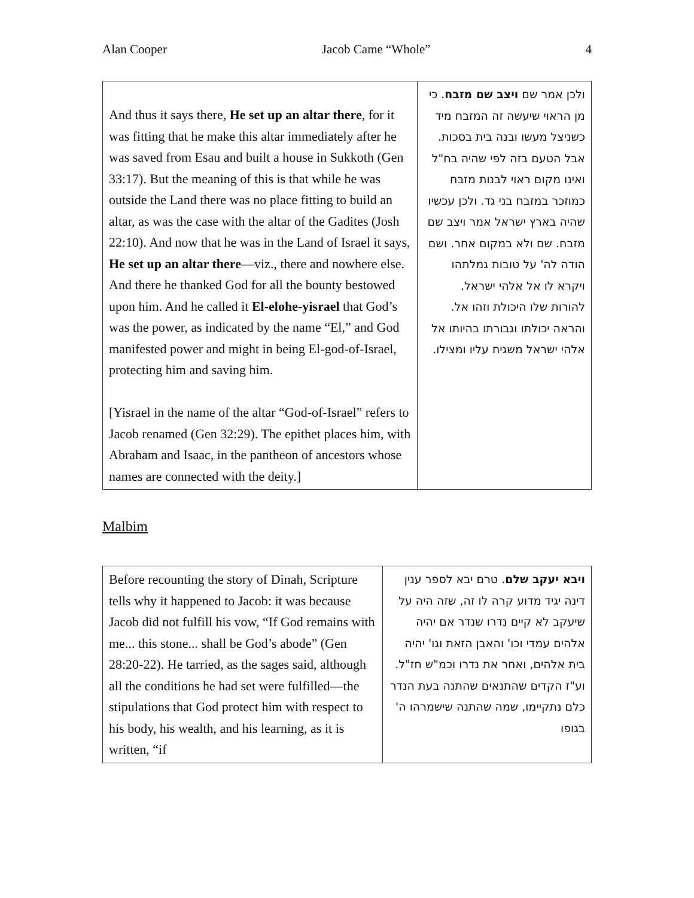Alan Cooper Jacob Came “Whole” 4
| And thus it says there, He set up an altar there , for it was fitting that he make this altar immediately after he was saved from Esau and built a house in Sukkoth (Gen 33:17). But the meaning of this is that while he was outside the Land there was no place fitting to build an altar, as was the case with the altar of the Gadites (Josh 22:10). And now that he was in the Land of Israel it says, He set up an altar there —viz., there and nowhere else. And there he thanked God for all the bounty bestowed upon him. And he called it El-elohe-yisrael that God’s was the power, as indicated by the name “El,” and God manifested power and might in being El-god-of-Israel, protecting him and saving him. [Yisrael in the name of the altar “God-of-Israel” refers to Jacob renamed (Gen 32:29). The epithet places him, with Abraham and Isaac, in the pantheon of ancestors whose names are connected with the deity.] | ולכן אמר שם ויצב שם מזבח . כי מן הראוי שיעשה זה המזבח מיד כשניצל מעשו ובנה בית בסכות. אבל הטעם בזה לפי שהיה בח"ל ואינו מקום ראוי לבנות מזבח כמוזכר במזבח בני גד. ולכן עכשיו שהיה בארץ ישראל אמר ויצב שם מזבח. שם ולא במקום אחר. ושם הודה לה' על טובות גמלתהו ויקרא לו אל אלהי ישראל. להורות שלו היכולת וזהו אל. והראה יכולתו וגבורתו בהיותו אל אלהי ישראל משגיח עליו ומצילו. |
Malbim
| Before recounting the story of Dinah, Scripture tells why it happened to Jacob: it was because Jacob did not fulfill his vow, “If God remains with me... this stone... shall be God’s abode” (Gen 28:20-22). He tarried, as the sages said, although all the conditions he had set were fulfilled—the stipulations that God protect him with respect to his body, his wealth, and his learning, as it is written, “if | ויבא יעקב שלם . טרם יבא לספר ענין דינה יגיד מדוע קרה לו זה, שזה היה על שיעקב לא קיים נדרו שנדר אם יהיה אלהים עמדי וכו' והאבן הזאת וגו' יהיה בית אלהים, ואחר את נדרו וכמ"ש חז"ל. וע"ז הקדים שהתנאים שהתנה בעת הנדר כלם נתקיימו, שמה שהתנה שישמרהו ה' בגופו |